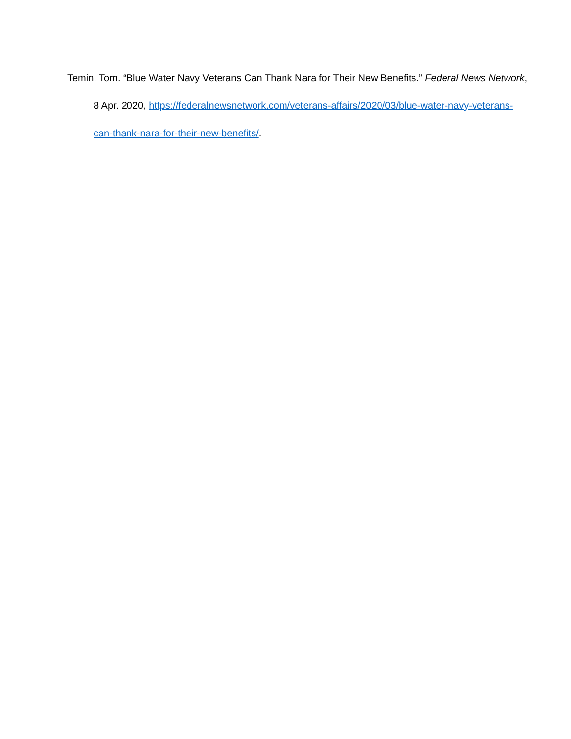Temin, Tom. “Blue Water Navy Veterans Can Thank Nara for Their New Benefits.” Federal News Network, 8 Apr. 2020, https://federalnewsnetwork.com/veterans-affairs/2020/03/blue-water-navy-veterans-can-thank-nara-for-their-new-benefits/.